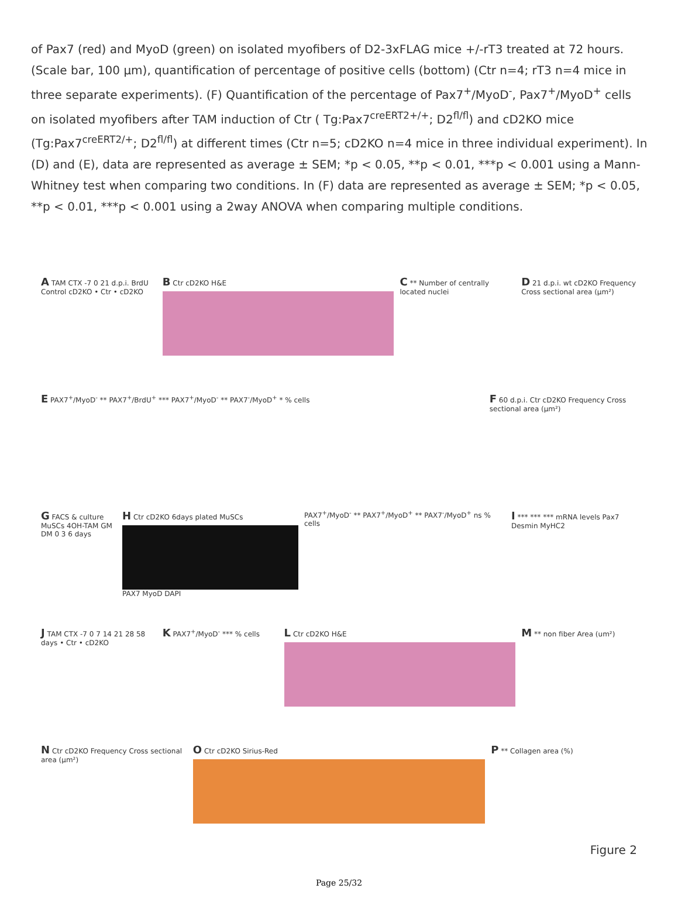of Pax7 (red) and MyoD (green) on isolated myofibers of D2-3xFLAG mice +/-rT3 treated at 72 hours. (Scale bar, 100 μm), quantification of percentage of positive cells (bottom) (Ctr n=4; rT3 n=4 mice in three separate experiments). (F) Quantification of the percentage of Pax7<sup>+</sup>/MyoD<sup>-</sup>, Pax7<sup>+</sup>/MyoD<sup>+</sup> cells on isolated myofibers after TAM induction of Ctr ( Tg:Pax7<sup>creERT2+/+</sup>; D2<sup>fl/fl</sup>) and cD2KO mice (Tg:Pax7<sup>creERT2/+</sup>; D2<sup>fl/fl</sup>) at different times (Ctr n=5; cD2KO n=4 mice in three individual experiment). In (D) and (E), data are represented as average ± SEM; *p < 0.05, **p < 0.01, ***p < 0.001 using a Mann-Whitney test when comparing two conditions. In (F) data are represented as average ± SEM; *p < 0.05, **p < 0.01, ***p < 0.001 using a 2way ANOVA when comparing multiple conditions.
A TAM CTX -7 0 21 d.p.i. BrdU Control cD2KO • Ctr • cD2KO
B Ctr cD2KO H&E
C ** Number of centrally located nuclei
D 21 d.p.i. wt cD2KO Frequency Cross sectional area (μm²)
E PAX7<sup>+</sup>/MyoD<sup>-</sup> ** PAX7<sup>+</sup>/BrdU<sup>+</sup> *** PAX7<sup>+</sup>/MyoD<sup>-</sup> ** PAX7<sup>-</sup>/MyoD<sup>+</sup> * % cells
F 60 d.p.i. Ctr cD2KO Frequency Cross sectional area (μm²)
G FACS & culture MuSCs 4OH-TAM GM DM 0 3 6 days
H Ctr cD2KO 6days plated MuSCs
PAX7 MyoD DAPI
PAX7<sup>+</sup>/MyoD<sup>-</sup> ** PAX7<sup>+</sup>/MyoD<sup>+</sup> ** PAX7<sup>-</sup>/MyoD<sup>+</sup> ns % cells
I *** *** *** mRNA levels Pax7 Desmin MyHC2
J TAM CTX -7 0 7 14 21 28 58 days • Ctr • cD2KO
K PAX7<sup>+</sup>/MyoD<sup>-</sup> *** % cells
L Ctr cD2KO H&E
M ** non fiber Area (um²)
N Ctr cD2KO Frequency Cross sectional area (μm²)
O Ctr cD2KO Sirius-Red
P ** Collagen area (%)
Figure 2
Page 25/32